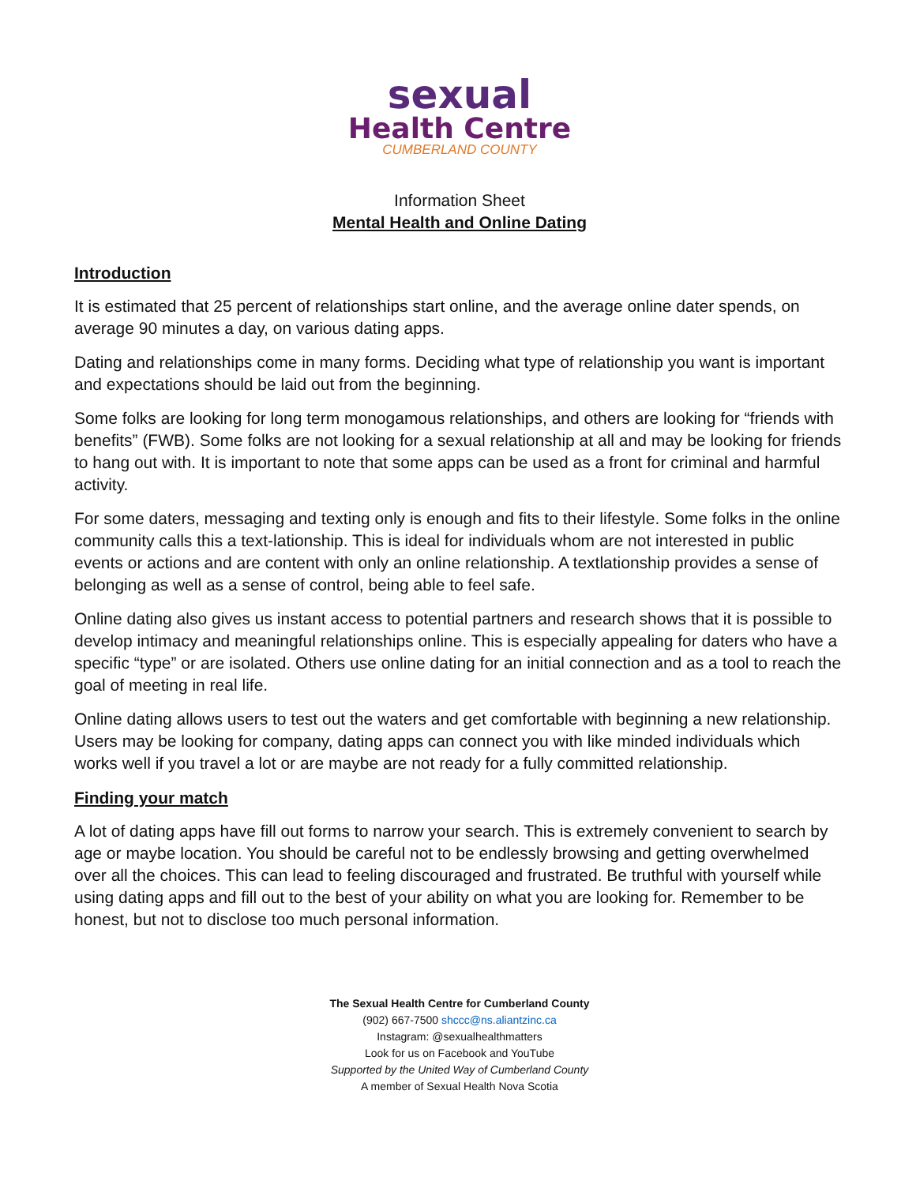sexual
Health Centre
CUMBERLAND COUNTY
Information Sheet
Mental Health and Online Dating
Introduction
It is estimated that 25 percent of relationships start online, and the average online dater spends, on average 90 minutes a day, on various dating apps.
Dating and relationships come in many forms. Deciding what type of relationship you want is important and expectations should be laid out from the beginning.
Some folks are looking for long term monogamous relationships, and others are looking for “friends with benefits” (FWB). Some folks are not looking for a sexual relationship at all and may be looking for friends to hang out with. It is important to note that some apps can be used as a front for criminal and harmful activity.
For some daters, messaging and texting only is enough and fits to their lifestyle. Some folks in the online community calls this a text-lationship. This is ideal for individuals whom are not interested in public events or actions and are content with only an online relationship. A textlationship provides a sense of belonging as well as a sense of control, being able to feel safe.
Online dating also gives us instant access to potential partners and research shows that it is possible to develop intimacy and meaningful relationships online. This is especially appealing for daters who have a specific “type” or are isolated. Others use online dating for an initial connection and as a tool to reach the goal of meeting in real life.
Online dating allows users to test out the waters and get comfortable with beginning a new relationship. Users may be looking for company, dating apps can connect you with like minded individuals which works well if you travel a lot or are maybe are not ready for a fully committed relationship.
Finding your match
A lot of dating apps have fill out forms to narrow your search. This is extremely convenient to search by age or maybe location. You should be careful not to be endlessly browsing and getting overwhelmed over all the choices. This can lead to feeling discouraged and frustrated. Be truthful with yourself while using dating apps and fill out to the best of your ability on what you are looking for. Remember to be honest, but not to disclose too much personal information.
The Sexual Health Centre for Cumberland County
(902) 667-7500 shccc@ns.aliantzinc.ca
Instagram: @sexualhealthmatters
Look for us on Facebook and YouTube
Supported by the United Way of Cumberland County
A member of Sexual Health Nova Scotia